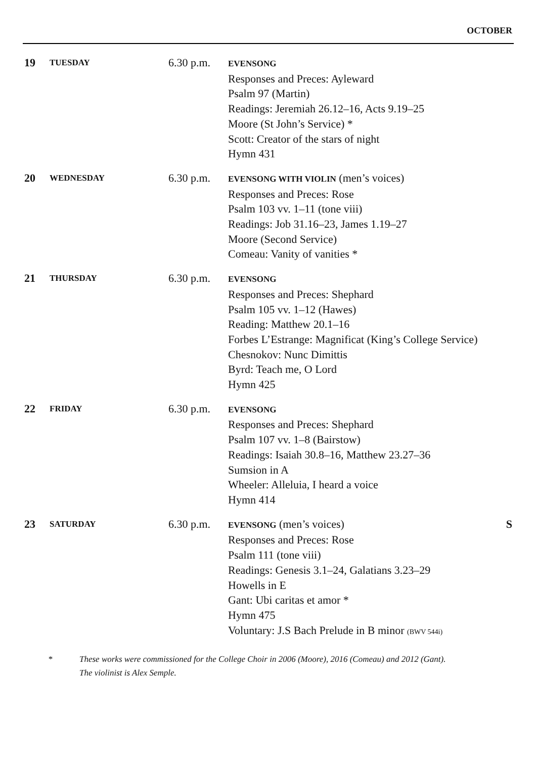OCTOBER
19
TUESDAY
6.30 p.m.
EVENSONG
Responses and Preces: Ayleward
Psalm 97 (Martin)
Readings: Jeremiah 26.12–16, Acts 9.19–25
Moore (St John’s Service) *
Scott: Creator of the stars of night
Hymn 431
20
WEDNESDAY
6.30 p.m.
EVENSONG WITH VIOLIN (men’s voices)
Responses and Preces: Rose
Psalm 103 vv. 1–11 (tone viii)
Readings: Job 31.16–23, James 1.19–27
Moore (Second Service)
Comeau: Vanity of vanities *
21
THURSDAY
6.30 p.m.
EVENSONG
Responses and Preces: Shephard
Psalm 105 vv. 1–12 (Hawes)
Reading: Matthew 20.1–16
Forbes L’Estrange: Magnificat (King’s College Service)
Chesnokov: Nunc Dimittis
Byrd: Teach me, O Lord
Hymn 425
22
FRIDAY
6.30 p.m.
EVENSONG
Responses and Preces: Shephard
Psalm 107 vv. 1–8 (Bairstow)
Readings: Isaiah 30.8–16, Matthew 23.27–36
Sumsion in A
Wheeler: Alleluia, I heard a voice
Hymn 414
23
SATURDAY
6.30 p.m.
EVENSONG (men’s voices)
Responses and Preces: Rose
Psalm 111 (tone viii)
Readings: Genesis 3.1–24, Galatians 3.23–29
Howells in E
Gant: Ubi caritas et amor *
Hymn 475
Voluntary: J.S Bach Prelude in B minor (BWV 544i)
S
*
These works were commissioned for the College Choir in 2006 (Moore), 2016 (Comeau) and 2012 (Gant).
The violinist is Alex Semple.